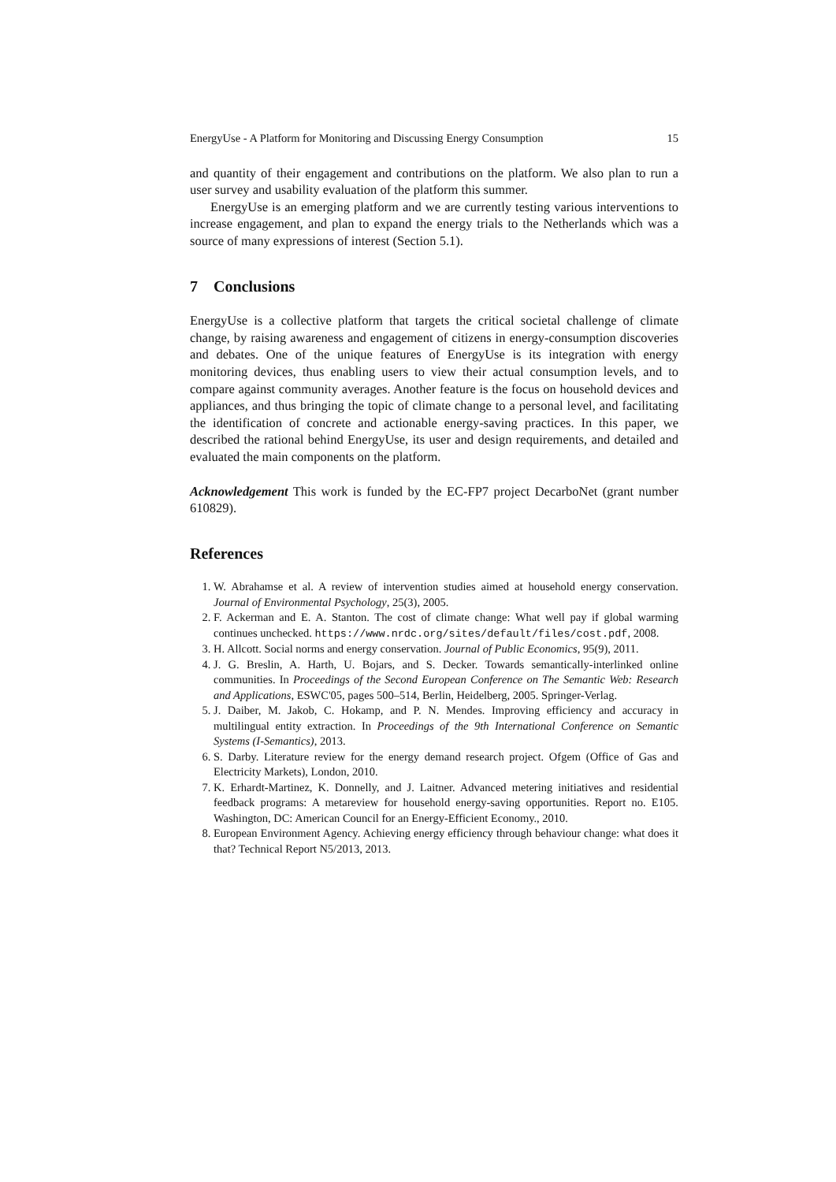EnergyUse - A Platform for Monitoring and Discussing Energy Consumption 15
and quantity of their engagement and contributions on the platform. We also plan to run a user survey and usability evaluation of the platform this summer.
EnergyUse is an emerging platform and we are currently testing various interventions to increase engagement, and plan to expand the energy trials to the Netherlands which was a source of many expressions of interest (Section 5.1).
7 Conclusions
EnergyUse is a collective platform that targets the critical societal challenge of climate change, by raising awareness and engagement of citizens in energy-consumption discoveries and debates. One of the unique features of EnergyUse is its integration with energy monitoring devices, thus enabling users to view their actual consumption levels, and to compare against community averages. Another feature is the focus on household devices and appliances, and thus bringing the topic of climate change to a personal level, and facilitating the identification of concrete and actionable energy-saving practices. In this paper, we described the rational behind EnergyUse, its user and design requirements, and detailed and evaluated the main components on the platform.
Acknowledgement This work is funded by the EC-FP7 project DecarboNet (grant number 610829).
References
1. W. Abrahamse et al. A review of intervention studies aimed at household energy conservation. Journal of Environmental Psychology, 25(3), 2005.
2. F. Ackerman and E. A. Stanton. The cost of climate change: What well pay if global warming continues unchecked. https://www.nrdc.org/sites/default/files/cost.pdf, 2008.
3. H. Allcott. Social norms and energy conservation. Journal of Public Economics, 95(9), 2011.
4. J. G. Breslin, A. Harth, U. Bojars, and S. Decker. Towards semantically-interlinked online communities. In Proceedings of the Second European Conference on The Semantic Web: Research and Applications, ESWC'05, pages 500–514, Berlin, Heidelberg, 2005. Springer-Verlag.
5. J. Daiber, M. Jakob, C. Hokamp, and P. N. Mendes. Improving efficiency and accuracy in multilingual entity extraction. In Proceedings of the 9th International Conference on Semantic Systems (I-Semantics), 2013.
6. S. Darby. Literature review for the energy demand research project. Ofgem (Office of Gas and Electricity Markets), London, 2010.
7. K. Erhardt-Martinez, K. Donnelly, and J. Laitner. Advanced metering initiatives and residential feedback programs: A metareview for household energy-saving opportunities. Report no. E105. Washington, DC: American Council for an Energy-Efficient Economy., 2010.
8. European Environment Agency. Achieving energy efficiency through behaviour change: what does it that? Technical Report N5/2013, 2013.